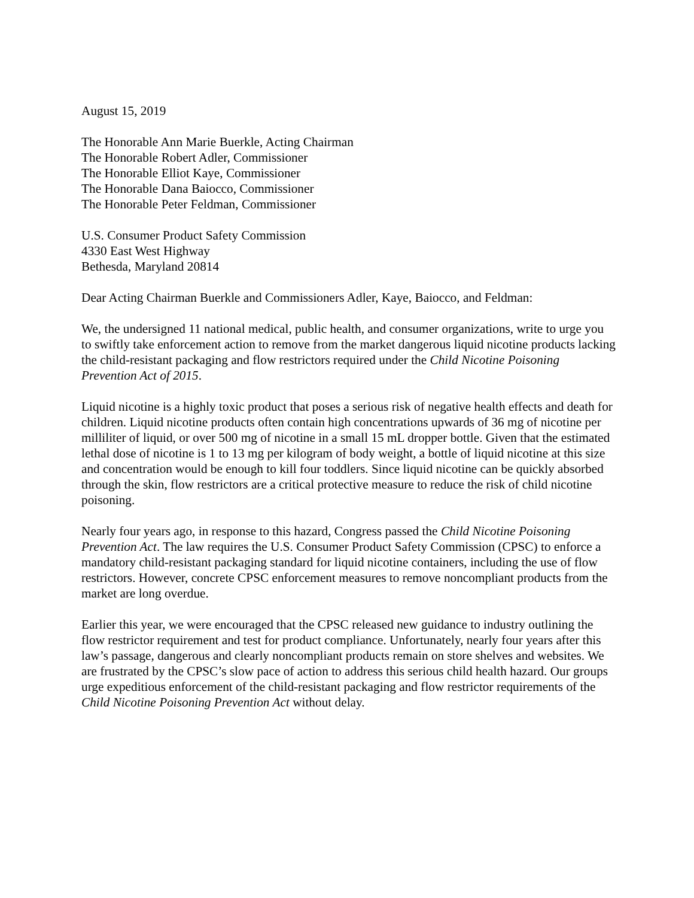August 15, 2019
The Honorable Ann Marie Buerkle, Acting Chairman
The Honorable Robert Adler, Commissioner
The Honorable Elliot Kaye, Commissioner
The Honorable Dana Baiocco, Commissioner
The Honorable Peter Feldman, Commissioner
U.S. Consumer Product Safety Commission
4330 East West Highway
Bethesda, Maryland 20814
Dear Acting Chairman Buerkle and Commissioners Adler, Kaye, Baiocco, and Feldman:
We, the undersigned 11 national medical, public health, and consumer organizations, write to urge you to swiftly take enforcement action to remove from the market dangerous liquid nicotine products lacking the child-resistant packaging and flow restrictors required under the Child Nicotine Poisoning Prevention Act of 2015.
Liquid nicotine is a highly toxic product that poses a serious risk of negative health effects and death for children. Liquid nicotine products often contain high concentrations upwards of 36 mg of nicotine per milliliter of liquid, or over 500 mg of nicotine in a small 15 mL dropper bottle. Given that the estimated lethal dose of nicotine is 1 to 13 mg per kilogram of body weight, a bottle of liquid nicotine at this size and concentration would be enough to kill four toddlers. Since liquid nicotine can be quickly absorbed through the skin, flow restrictors are a critical protective measure to reduce the risk of child nicotine poisoning.
Nearly four years ago, in response to this hazard, Congress passed the Child Nicotine Poisoning Prevention Act. The law requires the U.S. Consumer Product Safety Commission (CPSC) to enforce a mandatory child-resistant packaging standard for liquid nicotine containers, including the use of flow restrictors. However, concrete CPSC enforcement measures to remove noncompliant products from the market are long overdue.
Earlier this year, we were encouraged that the CPSC released new guidance to industry outlining the flow restrictor requirement and test for product compliance. Unfortunately, nearly four years after this law’s passage, dangerous and clearly noncompliant products remain on store shelves and websites. We are frustrated by the CPSC’s slow pace of action to address this serious child health hazard. Our groups urge expeditious enforcement of the child-resistant packaging and flow restrictor requirements of the Child Nicotine Poisoning Prevention Act without delay.